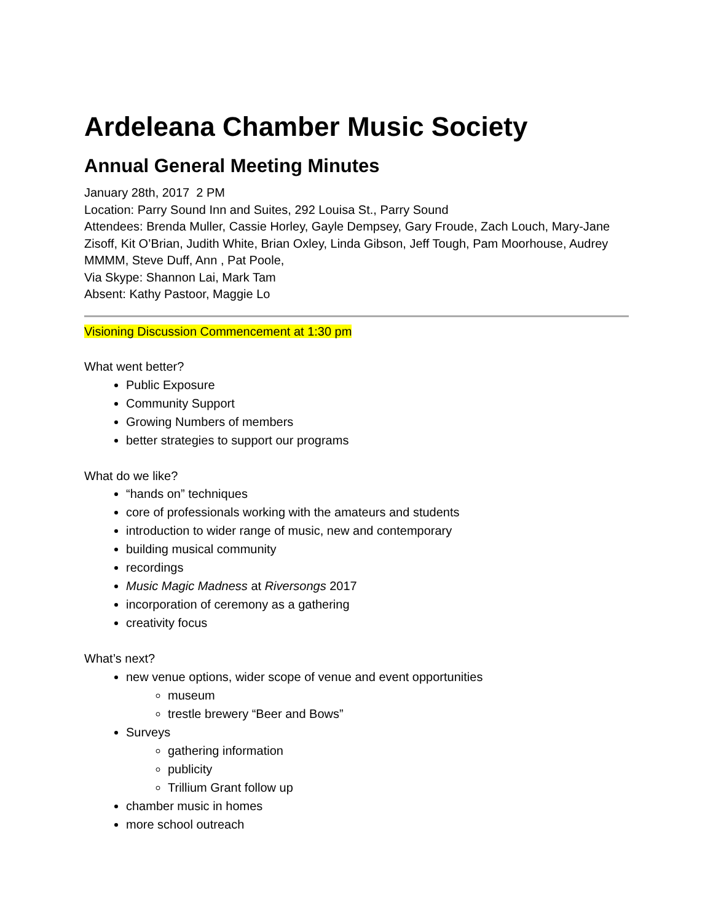Ardeleana Chamber Music Society
Annual General Meeting Minutes
January 28th, 2017 2 PM
Location: Parry Sound Inn and Suites, 292 Louisa St., Parry Sound
Attendees: Brenda Muller, Cassie Horley, Gayle Dempsey, Gary Froude, Zach Louch, Mary-Jane Zisoff, Kit O’Brian, Judith White, Brian Oxley, Linda Gibson, Jeff Tough, Pam Moorhouse, Audrey MMMM, Steve Duff, Ann , Pat Poole,
Via Skype: Shannon Lai, Mark Tam
Absent: Kathy Pastoor, Maggie Lo
Visioning Discussion Commencement at 1:30 pm
What went better?
Public Exposure
Community Support
Growing Numbers of members
better strategies to support our programs
What do we like?
“hands on” techniques
core of professionals working with the amateurs and students
introduction to wider range of music, new and contemporary
building musical community
recordings
Music Magic Madness at Riversongs 2017
incorporation of ceremony as a gathering
creativity focus
What’s next?
new venue options, wider scope of venue and event opportunities
museum
trestle brewery “Beer and Bows”
Surveys
gathering information
publicity
Trillium Grant follow up
chamber music in homes
more school outreach